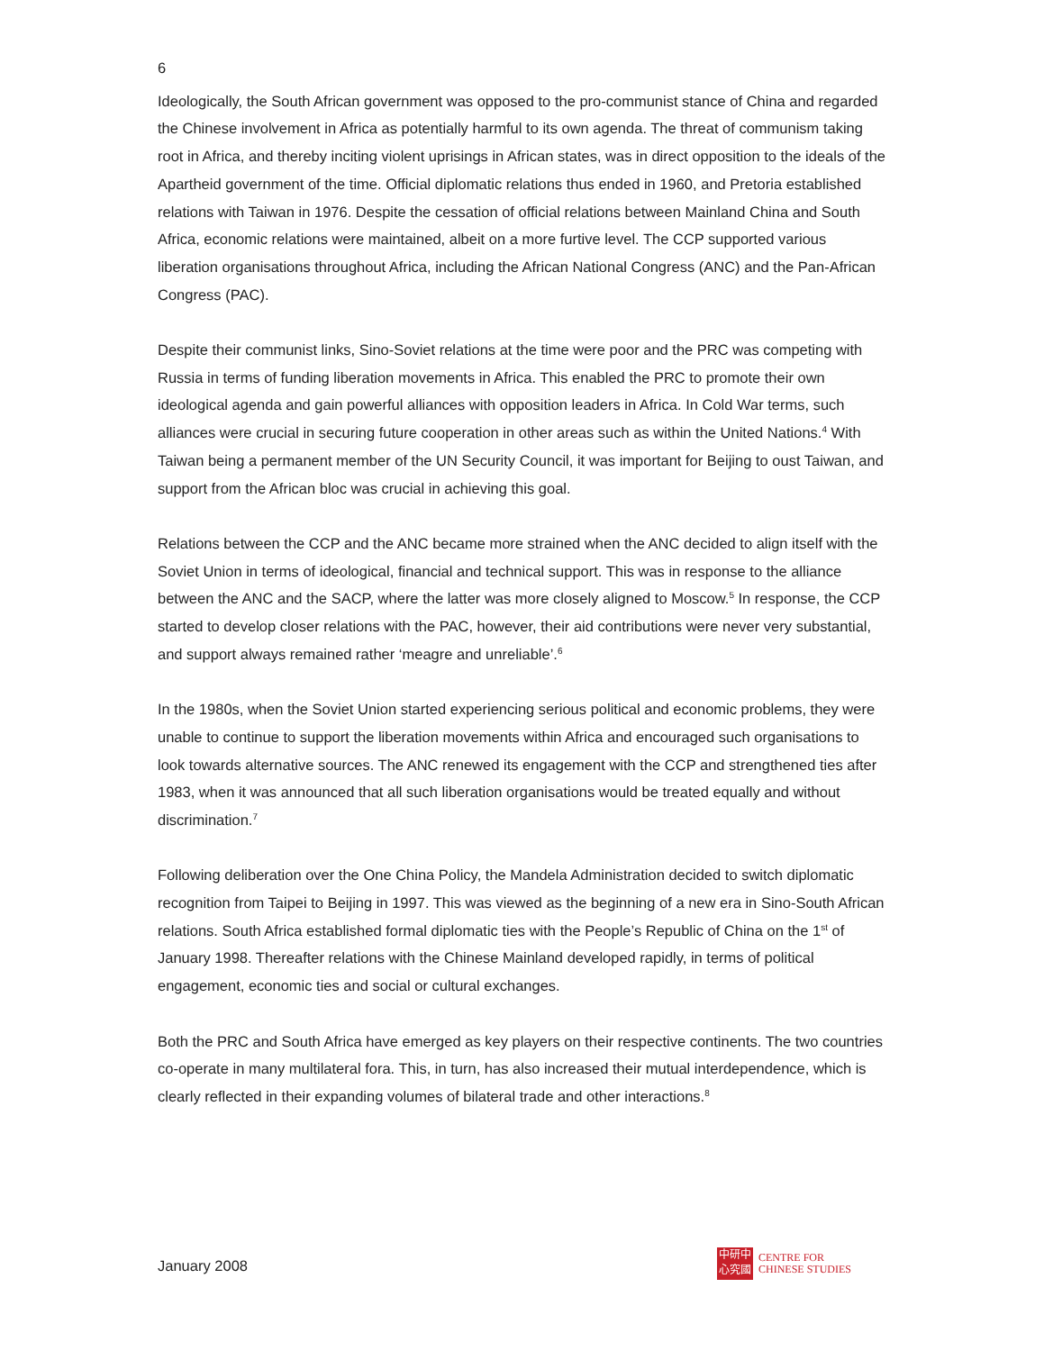6
Ideologically, the South African government was opposed to the pro-communist stance of China and regarded the Chinese involvement in Africa as potentially harmful to its own agenda. The threat of communism taking root in Africa, and thereby inciting violent uprisings in African states, was in direct opposition to the ideals of the Apartheid government of the time. Official diplomatic relations thus ended in 1960, and Pretoria established relations with Taiwan in 1976. Despite the cessation of official relations between Mainland China and South Africa, economic relations were maintained, albeit on a more furtive level. The CCP supported various liberation organisations throughout Africa, including the African National Congress (ANC) and the Pan-African Congress (PAC).
Despite their communist links, Sino-Soviet relations at the time were poor and the PRC was competing with Russia in terms of funding liberation movements in Africa. This enabled the PRC to promote their own ideological agenda and gain powerful alliances with opposition leaders in Africa. In Cold War terms, such alliances were crucial in securing future cooperation in other areas such as within the United Nations.<sup>4</sup> With Taiwan being a permanent member of the UN Security Council, it was important for Beijing to oust Taiwan, and support from the African bloc was crucial in achieving this goal.
Relations between the CCP and the ANC became more strained when the ANC decided to align itself with the Soviet Union in terms of ideological, financial and technical support. This was in response to the alliance between the ANC and the SACP, where the latter was more closely aligned to Moscow.<sup>5</sup> In response, the CCP started to develop closer relations with the PAC, however, their aid contributions were never very substantial, and support always remained rather ‘meagre and unreliable’.<sup>6</sup>
In the 1980s, when the Soviet Union started experiencing serious political and economic problems, they were unable to continue to support the liberation movements within Africa and encouraged such organisations to look towards alternative sources. The ANC renewed its engagement with the CCP and strengthened ties after 1983, when it was announced that all such liberation organisations would be treated equally and without discrimination.<sup>7</sup>
Following deliberation over the One China Policy, the Mandela Administration decided to switch diplomatic recognition from Taipei to Beijing in 1997. This was viewed as the beginning of a new era in Sino-South African relations. South Africa established formal diplomatic ties with the People’s Republic of China on the 1<sup>st</sup> of January 1998. Thereafter relations with the Chinese Mainland developed rapidly, in terms of political engagement, economic ties and social or cultural exchanges.
Both the PRC and South Africa have emerged as key players on their respective continents. The two countries co-operate in many multilateral fora. This, in turn, has also increased their mutual interdependence, which is clearly reflected in their expanding volumes of bilateral trade and other interactions.<sup>8</sup>
January 2008
中研中
心究國
CENTRE FOR
CHINESE STUDIES